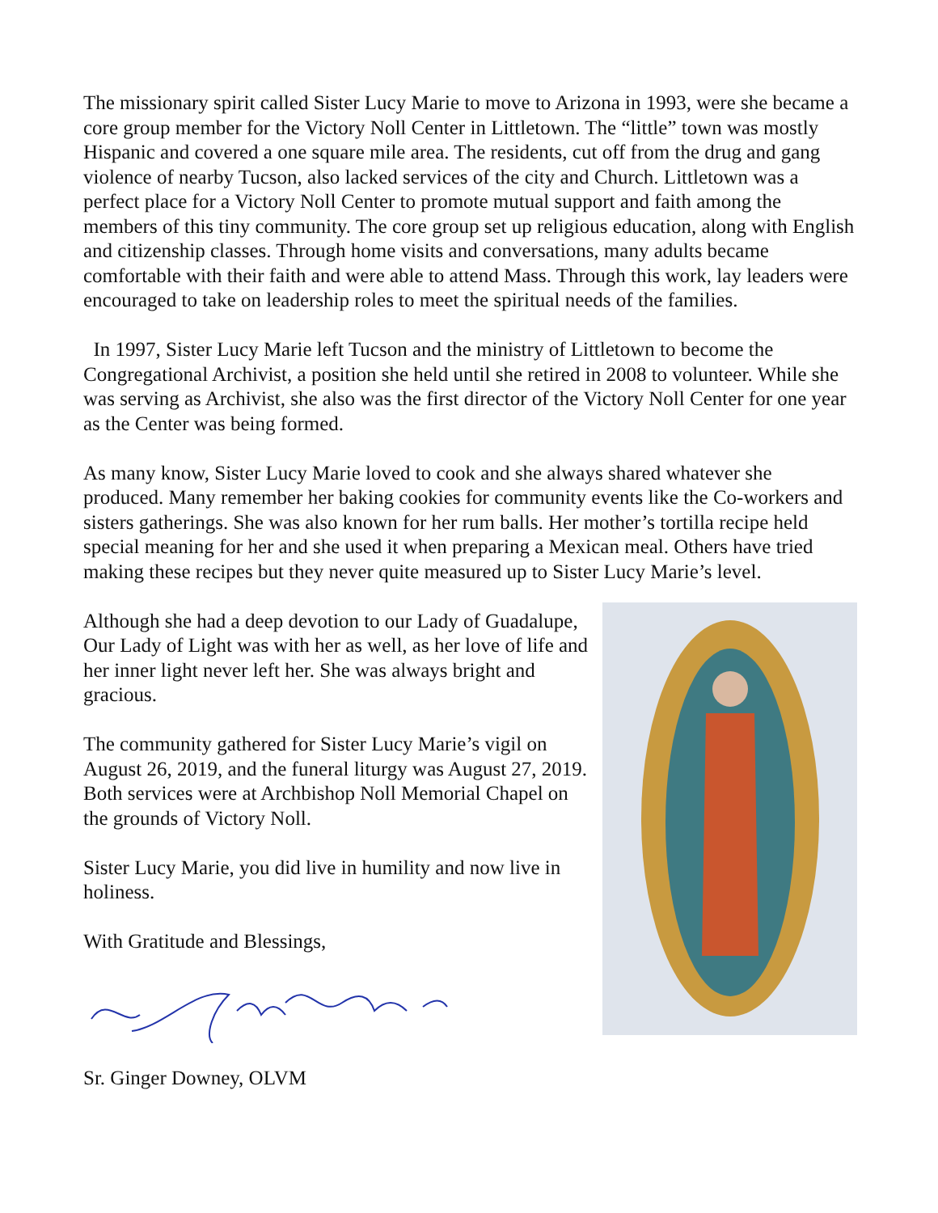The missionary spirit called Sister Lucy Marie to move to Arizona in 1993, were she became a core group member for the Victory Noll Center in Littletown. The “little” town was mostly Hispanic and covered a one square mile area. The residents, cut off from the drug and gang violence of nearby Tucson, also lacked services of the city and Church. Littletown was a perfect place for a Victory Noll Center to promote mutual support and faith among the members of this tiny community. The core group set up religious education, along with English and citizenship classes. Through home visits and conversations, many adults became comfortable with their faith and were able to attend Mass. Through this work, lay leaders were encouraged to take on leadership roles to meet the spiritual needs of the families.
In 1997, Sister Lucy Marie left Tucson and the ministry of Littletown to become the Congregational Archivist, a position she held until she retired in 2008 to volunteer. While she was serving as Archivist, she also was the first director of the Victory Noll Center for one year as the Center was being formed.
As many know, Sister Lucy Marie loved to cook and she always shared whatever she produced. Many remember her baking cookies for community events like the Co-workers and sisters gatherings. She was also known for her rum balls. Her mother’s tortilla recipe held special meaning for her and she used it when preparing a Mexican meal. Others have tried making these recipes but they never quite measured up to Sister Lucy Marie’s level.
Although she had a deep devotion to our Lady of Guadalupe, Our Lady of Light was with her as well, as her love of life and her inner light never left her. She was always bright and gracious.
The community gathered for Sister Lucy Marie’s vigil on August 26, 2019, and the funeral liturgy was August 27, 2019. Both services were at Archbishop Noll Memorial Chapel on the grounds of Victory Noll.
Sister Lucy Marie, you did live in humility and now live in holiness.
With Gratitude and Blessings,
Sr. Ginger Downey, OLVM